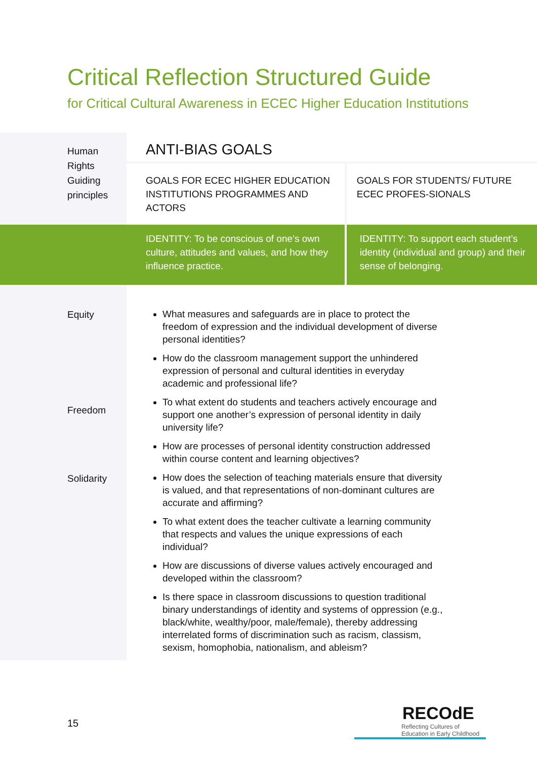Critical Reflection Structured Guide
for Critical Cultural Awareness in ECEC Higher Education Institutions
| Human Rights Guiding principles | ANTI-BIAS GOALS | |
| | GOALS FOR ECEC HIGHER EDUCATION INSTITUTIONS PROGRAMMES AND ACTORS | GOALS FOR STUDENTS/ FUTURE ECEC PROFES-SIONALS |
| | IDENTITY: To be conscious of one’s own culture, attitudes and values, and how they influence practice. | IDENTITY: To support each student’s identity (individual and group) and their sense of belonging. |
| Equity Freedom Solidarity | What measures and safeguards are in place to protect the freedom of expression and the individual development of diverse personal identities? How do the classroom management support the unhindered expression of personal and cultural identities in everyday academic and professional life? To what extent do students and teachers actively encourage and support one another’s expression of personal identity in daily university life? How are processes of personal identity construction addressed within course content and learning objectives? How does the selection of teaching materials ensure that diversity is valued, and that representations of non-dominant cultures are accurate and affirming? To what extent does the teacher cultivate a learning community that respects and values the unique expressions of each individual? How are discussions of diverse values actively encouraged and developed within the classroom? Is there space in classroom discussions to question traditional binary understandings of identity and systems of oppression (e.g., black/white, wealthy/poor, male/female), thereby addressing interrelated forms of discrimination such as racism, classism, sexism, homophobia, nationalism, and ableism? | |
15
RECOdE
Reflecting Cultures of
Education in Early Childhood